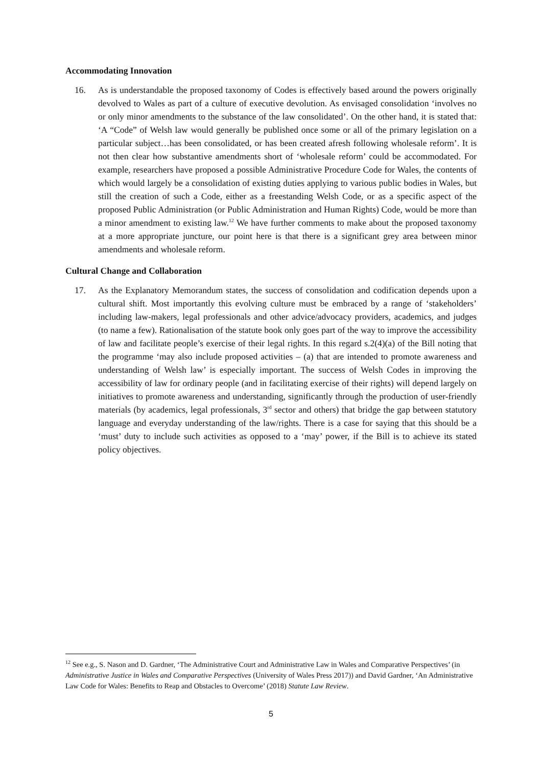Accommodating Innovation
16. As is understandable the proposed taxonomy of Codes is effectively based around the powers originally devolved to Wales as part of a culture of executive devolution. As envisaged consolidation ‘involves no or only minor amendments to the substance of the law consolidated’. On the other hand, it is stated that: ‘A “Code” of Welsh law would generally be published once some or all of the primary legislation on a particular subject…has been consolidated, or has been created afresh following wholesale reform’. It is not then clear how substantive amendments short of ‘wholesale reform’ could be accommodated. For example, researchers have proposed a possible Administrative Procedure Code for Wales, the contents of which would largely be a consolidation of existing duties applying to various public bodies in Wales, but still the creation of such a Code, either as a freestanding Welsh Code, or as a specific aspect of the proposed Public Administration (or Public Administration and Human Rights) Code, would be more than a minor amendment to existing law.<sup>12</sup> We have further comments to make about the proposed taxonomy at a more appropriate juncture, our point here is that there is a significant grey area between minor amendments and wholesale reform.
Cultural Change and Collaboration
17. As the Explanatory Memorandum states, the success of consolidation and codification depends upon a cultural shift. Most importantly this evolving culture must be embraced by a range of ‘stakeholders’ including law-makers, legal professionals and other advice/advocacy providers, academics, and judges (to name a few). Rationalisation of the statute book only goes part of the way to improve the accessibility of law and facilitate people’s exercise of their legal rights. In this regard s.2(4)(a) of the Bill noting that the programme ‘may also include proposed activities – (a) that are intended to promote awareness and understanding of Welsh law’ is especially important. The success of Welsh Codes in improving the accessibility of law for ordinary people (and in facilitating exercise of their rights) will depend largely on initiatives to promote awareness and understanding, significantly through the production of user-friendly materials (by academics, legal professionals, 3<sup>rd</sup> sector and others) that bridge the gap between statutory language and everyday understanding of the law/rights. There is a case for saying that this should be a ‘must’ duty to include such activities as opposed to a ‘may’ power, if the Bill is to achieve its stated policy objectives.
<sup>12</sup> See e.g., S. Nason and D. Gardner, ‘The Administrative Court and Administrative Law in Wales and Comparative Perspectives’ (in Administrative Justice in Wales and Comparative Perspectives (University of Wales Press 2017)) and David Gardner, ‘An Administrative Law Code for Wales: Benefits to Reap and Obstacles to Overcome’ (2018) Statute Law Review.
5